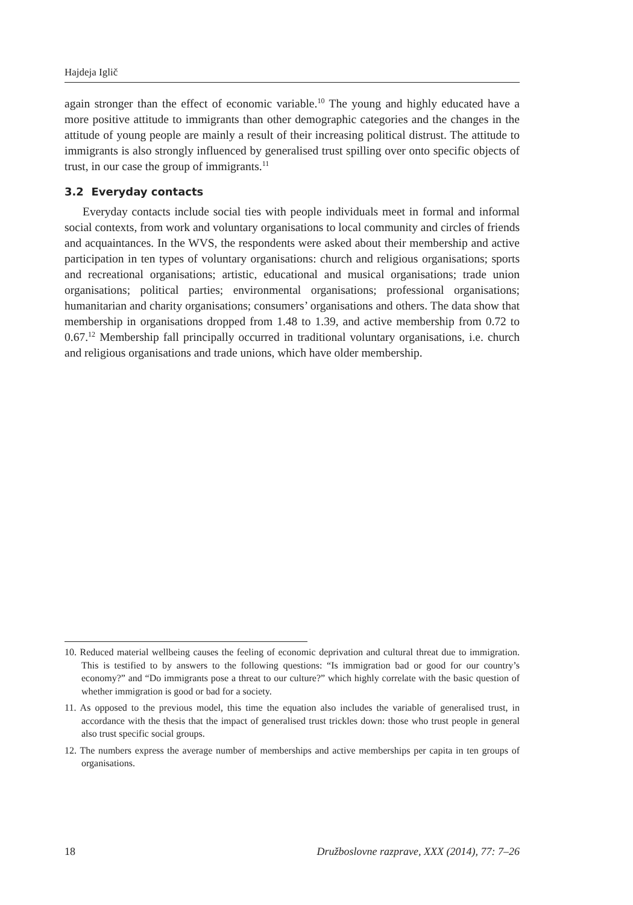Hajdeja Iglič
again stronger than the effect of economic variable.<sup>10</sup> The young and highly educated have a more positive attitude to immigrants than other demographic categories and the changes in the attitude of young people are mainly a result of their increasing political distrust. The attitude to immigrants is also strongly influenced by generalised trust spilling over onto specific objects of trust, in our case the group of immigrants.<sup>11</sup>
3.2 Everyday contacts
Everyday contacts include social ties with people individuals meet in formal and informal social contexts, from work and voluntary organisations to local community and circles of friends and acquaintances. In the WVS, the respondents were asked about their membership and active participation in ten types of voluntary organisations: church and religious organisations; sports and recreational organisations; artistic, educational and musical organisations; trade union organisations; political parties; environmental organisations; professional organisations; humanitarian and charity organisations; consumers’ organisations and others. The data show that membership in organisations dropped from 1.48 to 1.39, and active membership from 0.72 to 0.67.<sup>12</sup> Membership fall principally occurred in traditional voluntary organisations, i.e. church and religious organisations and trade unions, which have older membership.
10. Reduced material wellbeing causes the feeling of economic deprivation and cultural threat due to immigration. This is testified to by answers to the following questions: “Is immigration bad or good for our country’s economy?” and “Do immigrants pose a threat to our culture?” which highly correlate with the basic question of whether immigration is good or bad for a society.
11. As opposed to the previous model, this time the equation also includes the variable of generalised trust, in accordance with the thesis that the impact of generalised trust trickles down: those who trust people in general also trust specific social groups.
12. The numbers express the average number of memberships and active memberships per capita in ten groups of organisations.
18 Družboslovne razprave, XXX (2014), 77: 7–26